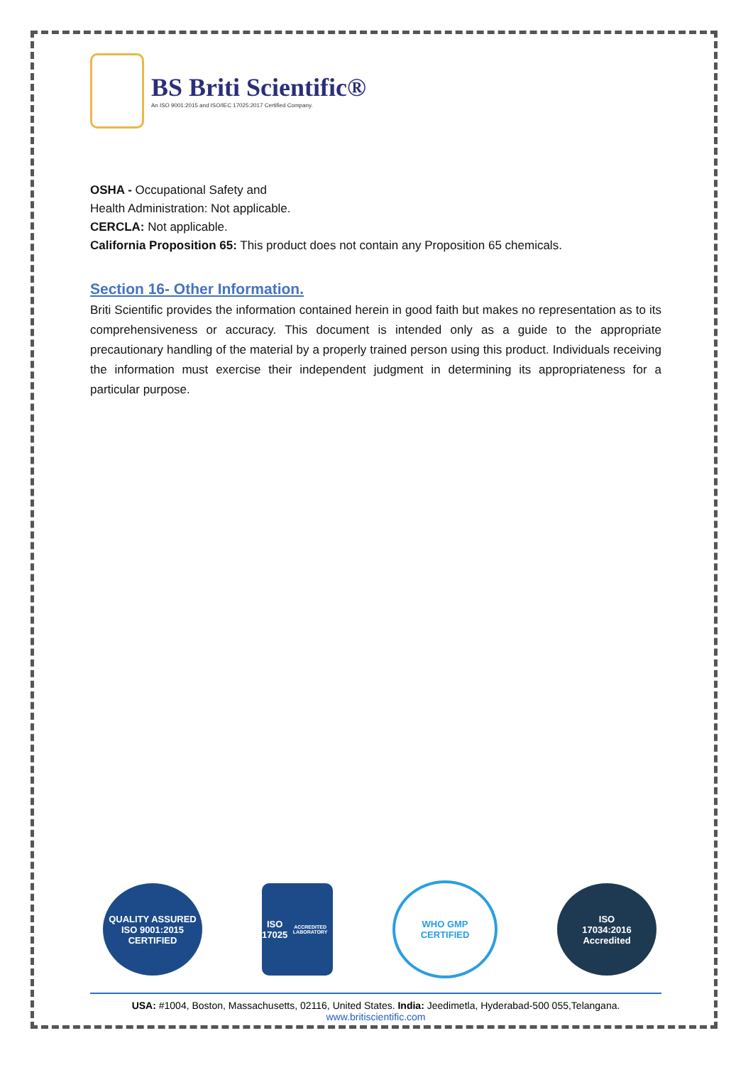BS Briti Scientific®
An ISO 9001:2015 and ISO/IEC 17025:2017 Certified Company.
OSHA - Occupational Safety and
Health Administration: Not applicable.
CERCLA: Not applicable.
California Proposition 65: This product does not contain any Proposition 65 chemicals.
Section 16- Other Information.
Briti Scientific provides the information contained herein in good faith but makes no representation as to its comprehensiveness or accuracy. This document is intended only as a guide to the appropriate precautionary handling of the material by a properly trained person using this product. Individuals receiving the information must exercise their independent judgment in determining its appropriateness for a particular purpose.
QUALITY ASSURED
ISO 9001:2015 CERTIFIED
ISO
17025
ACCREDITED LABORATORY
WHO GMP
CERTIFIED
ISO
17034:2016
Accredited
USA: #1004, Boston, Massachusetts, 02116, United States. India: Jeedimetla, Hyderabad-500 055,Telangana.
www.britiscientific.com